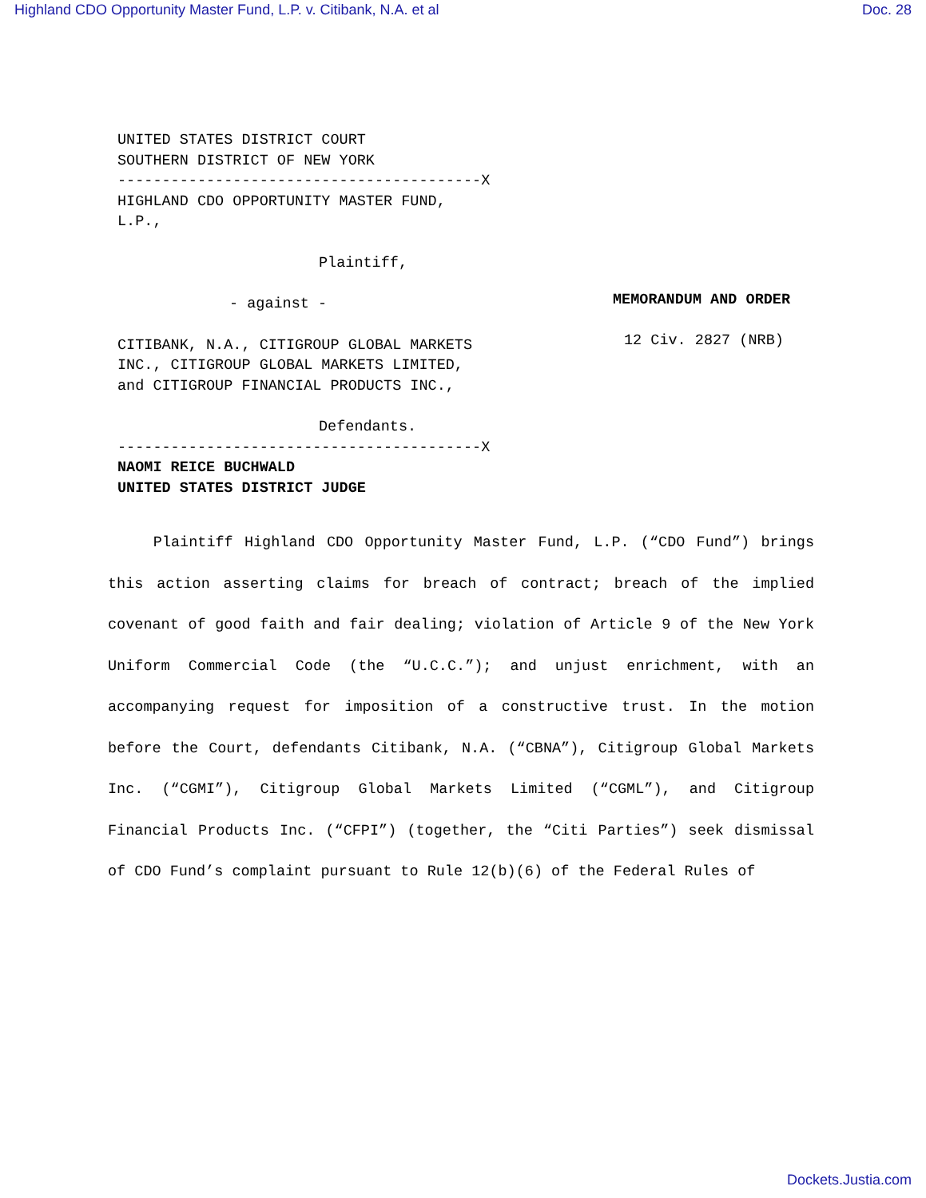Highland CDO Opportunity Master Fund, L.P. v. Citibank, N.A. et al Doc. 28
UNITED STATES DISTRICT COURT
SOUTHERN DISTRICT OF NEW YORK
-----------------------------------------X
HIGHLAND CDO OPPORTUNITY MASTER FUND,
L.P.,
Plaintiff,
- against -
CITIBANK, N.A., CITIGROUP GLOBAL MARKETS
INC., CITIGROUP GLOBAL MARKETS LIMITED,
and CITIGROUP FINANCIAL PRODUCTS INC.,
Defendants.
-----------------------------------------X
NAOMI REICE BUCHWALD
UNITED STATES DISTRICT JUDGE
MEMORANDUM AND ORDER
12 Civ. 2827 (NRB)
Plaintiff Highland CDO Opportunity Master Fund, L.P. (“CDO Fund”) brings this action asserting claims for breach of contract; breach of the implied covenant of good faith and fair dealing; violation of Article 9 of the New York Uniform Commercial Code (the “U.C.C.”); and unjust enrichment, with an accompanying request for imposition of a constructive trust. In the motion before the Court, defendants Citibank, N.A. (“CBNA”), Citigroup Global Markets Inc. (“CGMI”), Citigroup Global Markets Limited (“CGML”), and Citigroup Financial Products Inc. (“CFPI”) (together, the “Citi Parties”) seek dismissal of CDO Fund’s complaint pursuant to Rule 12(b)(6) of the Federal Rules of
Dockets.Justia.com